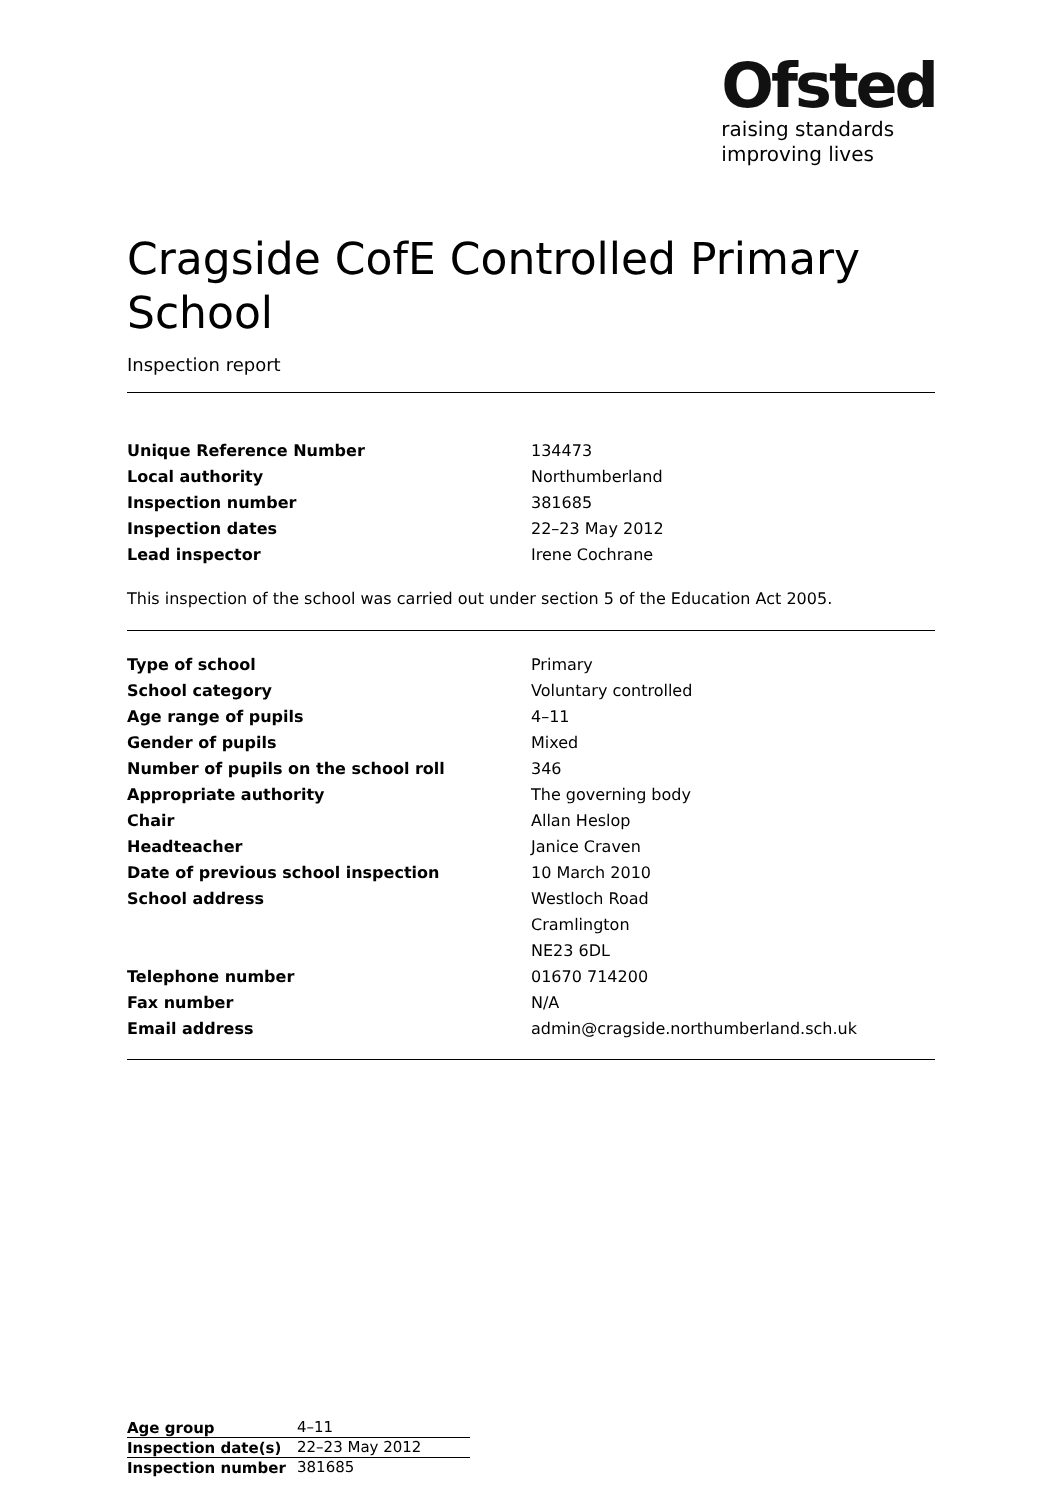Ofsted
raising standards
improving lives
Cragside CofE Controlled Primary School
Inspection report
| Unique Reference Number | 134473 |
| Local authority | Northumberland |
| Inspection number | 381685 |
| Inspection dates | 22–23 May 2012 |
| Lead inspector | Irene Cochrane |
This inspection of the school was carried out under section 5 of the Education Act 2005.
| Type of school | Primary |
| School category | Voluntary controlled |
| Age range of pupils | 4–11 |
| Gender of pupils | Mixed |
| Number of pupils on the school roll | 346 |
| Appropriate authority | The governing body |
| Chair | Allan Heslop |
| Headteacher | Janice Craven |
| Date of previous school inspection | 10 March 2010 |
| School address | Westloch Road |
| | Cramlington |
| | NE23 6DL |
| Telephone number | 01670 714200 |
| Fax number | N/A |
| Email address | admin@cragside.northumberland.sch.uk |
| Age group | 4–11 |
| Inspection date(s) | 22–23 May 2012 |
| Inspection number | 381685 |